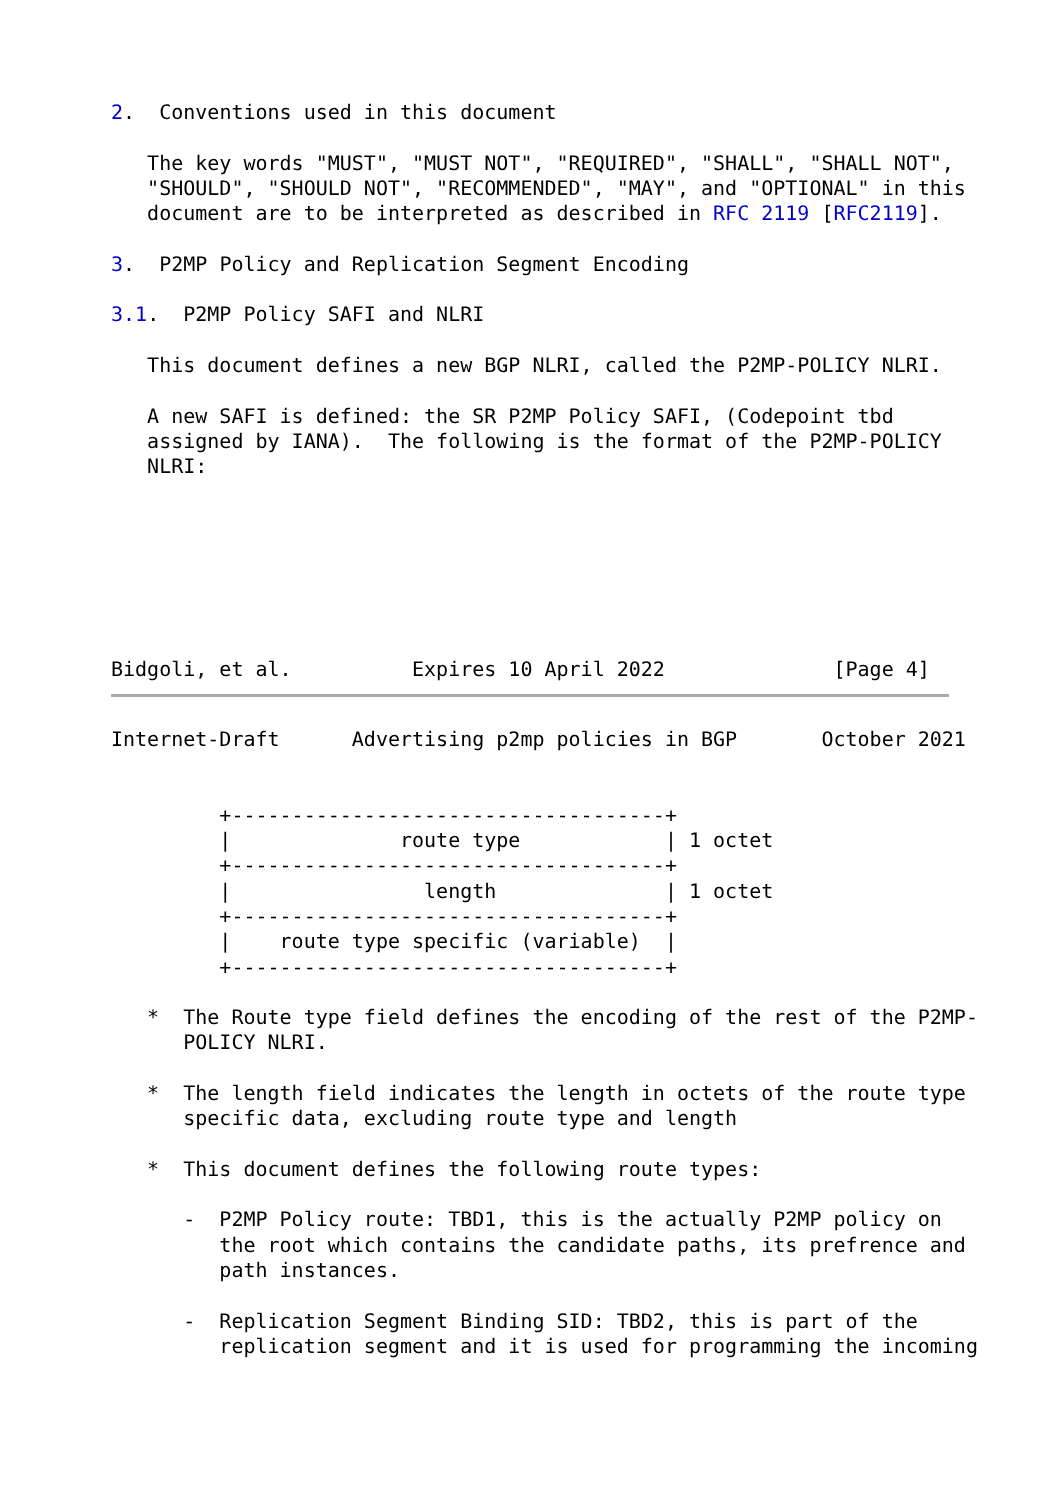2.  Conventions used in this document

   The key words "MUST", "MUST NOT", "REQUIRED", "SHALL", "SHALL NOT",
   "SHOULD", "SHOULD NOT", "RECOMMENDED", "MAY", and "OPTIONAL" in this
   document are to be interpreted as described in RFC 2119 [RFC2119].

3.  P2MP Policy and Replication Segment Encoding

3.1.  P2MP Policy SAFI and NLRI

   This document defines a new BGP NLRI, called the P2MP-POLICY NLRI.

   A new SAFI is defined: the SR P2MP Policy SAFI, (Codepoint tbd
   assigned by IANA).  The following is the format of the P2MP-POLICY
   NLRI:







Bidgoli, et al.          Expires 10 April 2022              [Page 4]
Internet-Draft      Advertising p2mp policies in BGP       October 2021


         +------------------------------------+
         |              route type            | 1 octet
         +------------------------------------+
         |                length              | 1 octet
         +------------------------------------+
         |    route type specific (variable)  |
         +------------------------------------+

   *  The Route type field defines the encoding of the rest of the P2MP-
      POLICY NLRI.

   *  The length field indicates the length in octets of the route type
      specific data, excluding route type and length

   *  This document defines the following route types:

      -  P2MP Policy route: TBD1, this is the actually P2MP policy on
         the root which contains the candidate paths, its prefrence and
         path instances.

      -  Replication Segment Binding SID: TBD2, this is part of the
         replication segment and it is used for programming the incoming